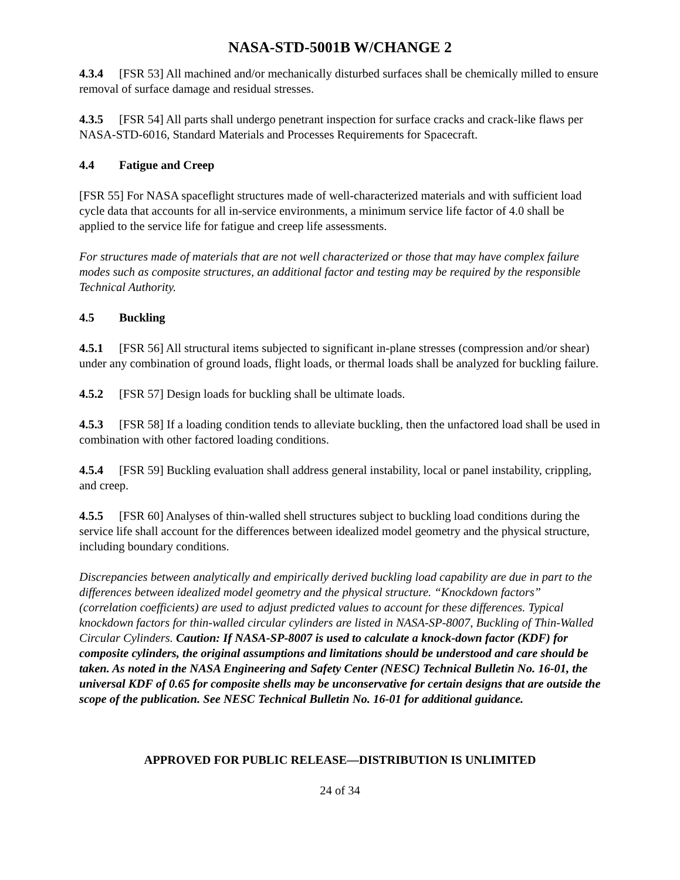NASA-STD-5001B W/CHANGE 2
4.3.4 [FSR 53] All machined and/or mechanically disturbed surfaces shall be chemically milled to ensure removal of surface damage and residual stresses.
4.3.5 [FSR 54] All parts shall undergo penetrant inspection for surface cracks and crack-like flaws per NASA-STD-6016, Standard Materials and Processes Requirements for Spacecraft.
4.4 Fatigue and Creep
[FSR 55] For NASA spaceflight structures made of well-characterized materials and with sufficient load cycle data that accounts for all in-service environments, a minimum service life factor of 4.0 shall be applied to the service life for fatigue and creep life assessments.
For structures made of materials that are not well characterized or those that may have complex failure modes such as composite structures, an additional factor and testing may be required by the responsible Technical Authority.
4.5 Buckling
4.5.1 [FSR 56] All structural items subjected to significant in-plane stresses (compression and/or shear) under any combination of ground loads, flight loads, or thermal loads shall be analyzed for buckling failure.
4.5.2 [FSR 57] Design loads for buckling shall be ultimate loads.
4.5.3 [FSR 58] If a loading condition tends to alleviate buckling, then the unfactored load shall be used in combination with other factored loading conditions.
4.5.4 [FSR 59] Buckling evaluation shall address general instability, local or panel instability, crippling, and creep.
4.5.5 [FSR 60] Analyses of thin-walled shell structures subject to buckling load conditions during the service life shall account for the differences between idealized model geometry and the physical structure, including boundary conditions.
Discrepancies between analytically and empirically derived buckling load capability are due in part to the differences between idealized model geometry and the physical structure. “Knockdown factors” (correlation coefficients) are used to adjust predicted values to account for these differences. Typical knockdown factors for thin-walled circular cylinders are listed in NASA-SP-8007, Buckling of Thin-Walled Circular Cylinders. Caution: If NASA-SP-8007 is used to calculate a knock-down factor (KDF) for composite cylinders, the original assumptions and limitations should be understood and care should be taken. As noted in the NASA Engineering and Safety Center (NESC) Technical Bulletin No. 16-01, the universal KDF of 0.65 for composite shells may be unconservative for certain designs that are outside the scope of the publication. See NESC Technical Bulletin No. 16-01 for additional guidance.
APPROVED FOR PUBLIC RELEASE—DISTRIBUTION IS UNLIMITED
24 of 34